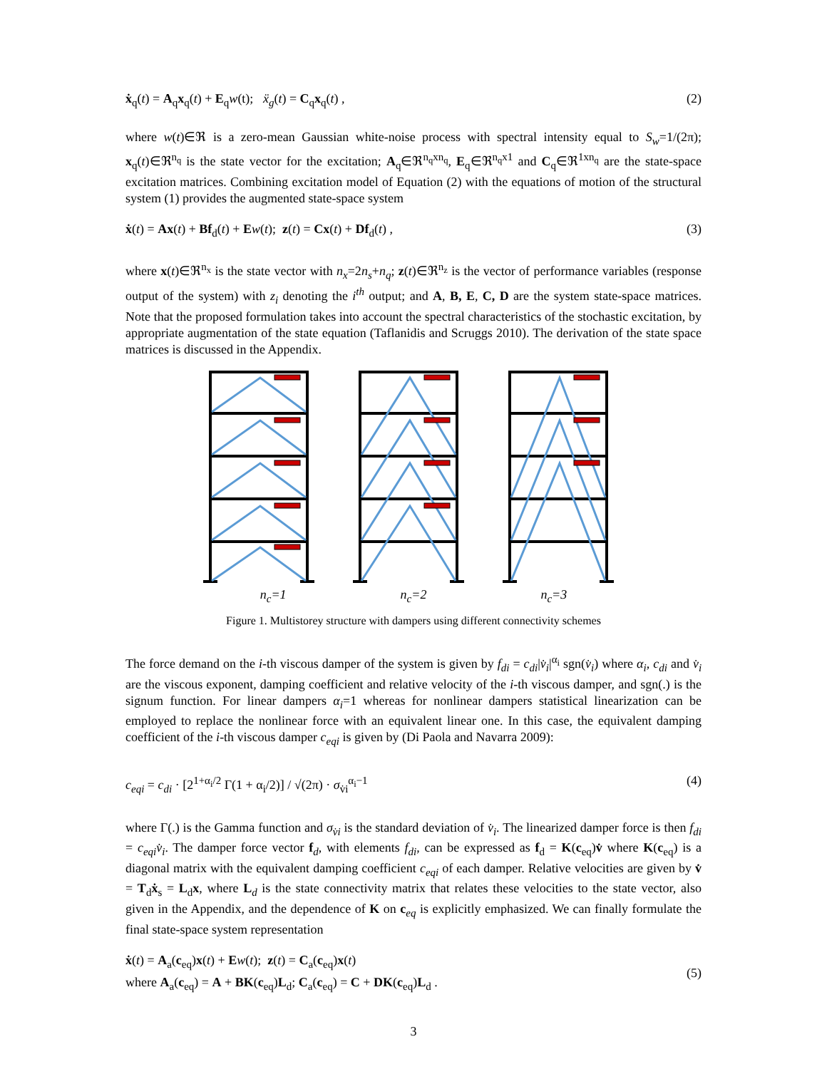ẋ<sub>q</sub>(t) = A<sub>q</sub>x<sub>q</sub>(t) + E<sub>q</sub>w(t); ẍ<sub>g</sub>(t) = C<sub>q</sub>x<sub>q</sub>(t) , (2)
where w(t)∈ℜ is a zero-mean Gaussian white-noise process with spectral intensity equal to S<sub>w</sub>=1/(2π); x<sub>q</sub>(t)∈ℜ<sup>n<sub>q</sub></sup> is the state vector for the excitation; A<sub>q</sub>∈ℜ<sup>n<sub>q</sub>xn<sub>q</sub></sup>, E<sub>q</sub>∈ℜ<sup>n<sub>q</sub>x1</sup> and C<sub>q</sub>∈ℜ<sup>1xn<sub>q</sub></sup> are the state-space excitation matrices. Combining excitation model of Equation (2) with the equations of motion of the structural system (1) provides the augmented state-space system
ẋ(t) = Ax(t) + Bf<sub>d</sub>(t) + Ew(t); z(t) = Cx(t) + Df<sub>d</sub>(t) , (3)
where x(t)∈ℜ<sup>n<sub>x</sub></sup> is the state vector with n<sub>x</sub>=2n<sub>s</sub>+n<sub>q</sub>; z(t)∈ℜ<sup>n<sub>z</sub></sup> is the vector of performance variables (response output of the system) with z<sub>i</sub> denoting the i<sup>th</sup> output; and A, B, E, C, D are the system state-space matrices. Note that the proposed formulation takes into account the spectral characteristics of the stochastic excitation, by appropriate augmentation of the state equation (Taflanidis and Scruggs 2010). The derivation of the state space matrices is discussed in the Appendix.
n<sub>c</sub>=1 n<sub>c</sub>=2 n<sub>c</sub>=3
Figure 1. Multistorey structure with dampers using different connectivity schemes
The force demand on the i-th viscous damper of the system is given by f<sub>di</sub> = c<sub>di</sub>|v̇<sub>i</sub>|<sup>α<sub>i</sub></sup> sgn(v̇<sub>i</sub>) where α<sub>i</sub>, c<sub>di</sub> and v̇<sub>i</sub> are the viscous exponent, damping coefficient and relative velocity of the i-th viscous damper, and sgn(.) is the signum function. For linear dampers α<sub>i</sub>=1 whereas for nonlinear dampers statistical linearization can be employed to replace the nonlinear force with an equivalent linear one. In this case, the equivalent damping coefficient of the i-th viscous damper c<sub>eqi</sub> is given by (Di Paola and Navarra 2009):
c<sub>eqi</sub> = c<sub>di</sub> · [2<sup>1+α<sub>i</sub>/2</sup> Γ(1 + α<sub>i</sub>/2)] / √(2π) · σ<sub>v̇i</sub><sup>α<sub>i</sub>−1</sup> (4)
where Γ(.) is the Gamma function and σ<sub>v̇i</sub> is the standard deviation of v̇<sub>i</sub>. The linearized damper force is then f<sub>di</sub> = c<sub>eqi</sub>v̇<sub>i</sub>. The damper force vector f<sub>d</sub>, with elements f<sub>di</sub>, can be expressed as f<sub>d</sub> = K(c<sub>eq</sub>)v̇ where K(c<sub>eq</sub>) is a diagonal matrix with the equivalent damping coefficient c<sub>eqi</sub> of each damper. Relative velocities are given by v̇ = T<sub>d</sub>ẋ<sub>s</sub> = L<sub>d</sub>x, where L<sub>d</sub> is the state connectivity matrix that relates these velocities to the state vector, also given in the Appendix, and the dependence of K on c<sub>eq</sub> is explicitly emphasized. We can finally formulate the final state-space system representation
ẋ(t) = A<sub>a</sub>(c<sub>eq</sub>)x(t) + Ew(t); z(t) = C<sub>a</sub>(c<sub>eq</sub>)x(t)
where A<sub>a</sub>(c<sub>eq</sub>) = A + BK(c<sub>eq</sub>)L<sub>d</sub>; C<sub>a</sub>(c<sub>eq</sub>) = C + DK(c<sub>eq</sub>)L<sub>d</sub> . (5)
3